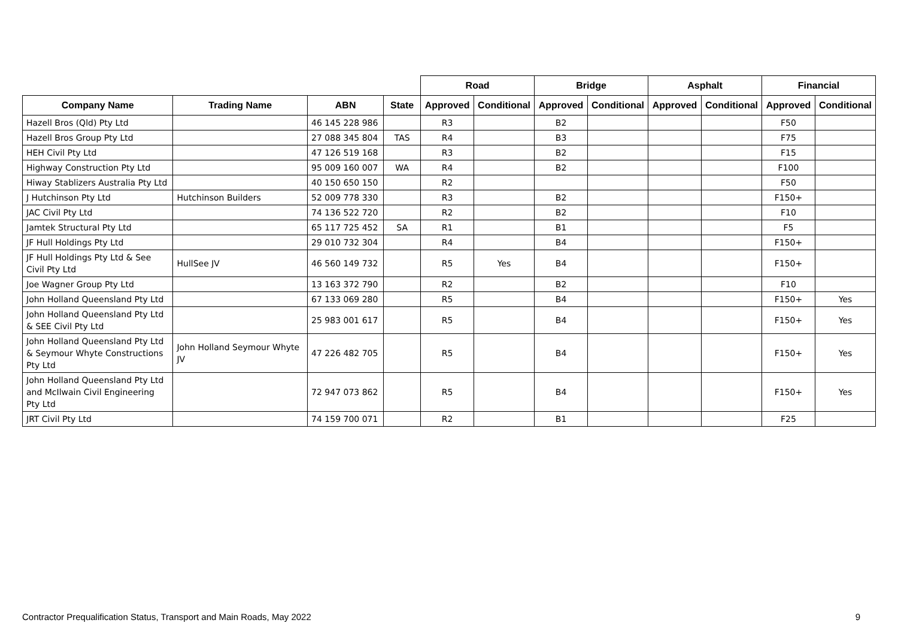| | | | | Road | | Bridge | | Asphalt | | Financial | |
| --- | --- | --- | --- | --- | --- | --- | --- | --- | --- | --- | --- |
| Company Name | Trading Name | ABN | State | Approved | Conditional | Approved | Conditional | Approved | Conditional | Approved | Conditional |
| Hazell Bros (Qld) Pty Ltd | | 46 145 228 986 | | R3 | | B2 | | | | F50 | |
| Hazell Bros Group Pty Ltd | | 27 088 345 804 | TAS | R4 | | B3 | | | | F75 | |
| HEH Civil Pty Ltd | | 47 126 519 168 | | R3 | | B2 | | | | F15 | |
| Highway Construction Pty Ltd | | 95 009 160 007 | WA | R4 | | B2 | | | | F100 | |
| Hiway Stablizers Australia Pty Ltd | | 40 150 650 150 | | R2 | | | | | | F50 | |
| J Hutchinson Pty Ltd | Hutchinson Builders | 52 009 778 330 | | R3 | | B2 | | | | F150+ | |
| JAC Civil Pty Ltd | | 74 136 522 720 | | R2 | | B2 | | | | F10 | |
| Jamtek Structural Pty Ltd | | 65 117 725 452 | SA | R1 | | B1 | | | | F5 | |
| JF Hull Holdings Pty Ltd | | 29 010 732 304 | | R4 | | B4 | | | | F150+ | |
| JF Hull Holdings Pty Ltd & See Civil Pty Ltd | HullSee JV | 46 560 149 732 | | R5 | Yes | B4 | | | | F150+ | |
| Joe Wagner Group Pty Ltd | | 13 163 372 790 | | R2 | | B2 | | | | F10 | |
| John Holland Queensland Pty Ltd | | 67 133 069 280 | | R5 | | B4 | | | | F150+ | Yes |
| John Holland Queensland Pty Ltd & SEE Civil Pty Ltd | | 25 983 001 617 | | R5 | | B4 | | | | F150+ | Yes |
| John Holland Queensland Pty Ltd & Seymour Whyte Constructions Pty Ltd | John Holland Seymour Whyte JV | 47 226 482 705 | | R5 | | B4 | | | | F150+ | Yes |
| John Holland Queensland Pty Ltd and McIlwain Civil Engineering Pty Ltd | | 72 947 073 862 | | R5 | | B4 | | | | F150+ | Yes |
| JRT Civil Pty Ltd | | 74 159 700 071 | | R2 | | B1 | | | | F25 | |
Contractor Prequalification Status, Transport and Main Roads, May 2022 9